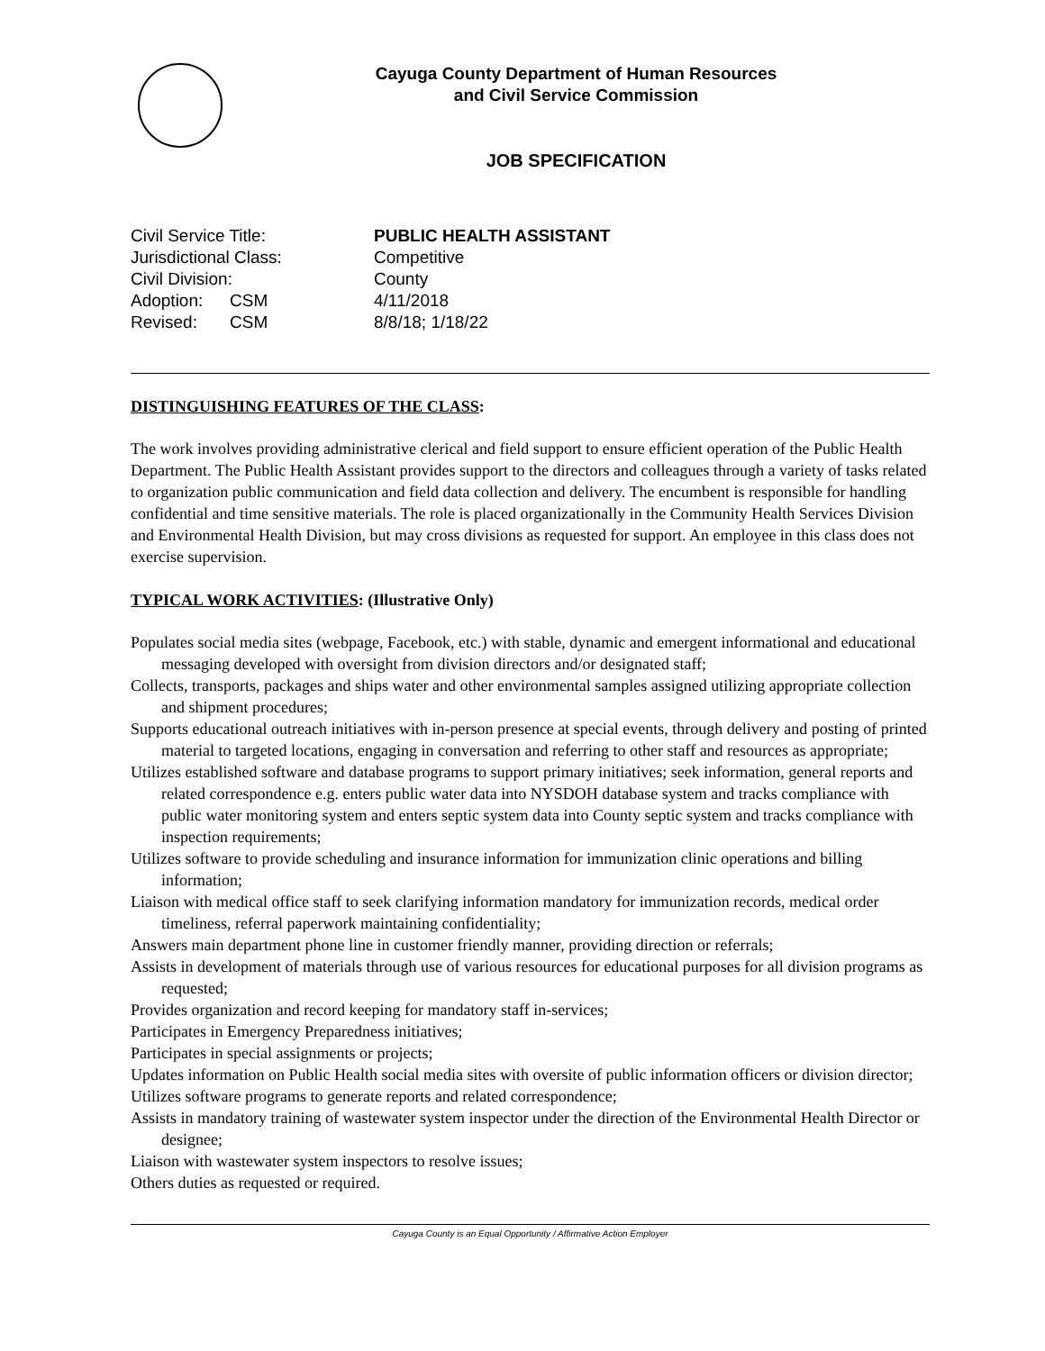Cayuga County Department of Human Resources
and Civil Service Commission
JOB SPECIFICATION
| Civil Service Title: | | PUBLIC HEALTH ASSISTANT |
| Jurisdictional Class: | | Competitive |
| Civil Division: | | County |
| Adoption: | CSM | 4/11/2018 |
| Revised: | CSM | 8/8/18; 1/18/22 |
DISTINGUISHING FEATURES OF THE CLASS:
The work involves providing administrative clerical and field support to ensure efficient operation of the Public Health Department. The Public Health Assistant provides support to the directors and colleagues through a variety of tasks related to organization public communication and field data collection and delivery. The encumbent is responsible for handling confidential and time sensitive materials. The role is placed organizationally in the Community Health Services Division and Environmental Health Division, but may cross divisions as requested for support. An employee in this class does not exercise supervision.
TYPICAL WORK ACTIVITIES: (Illustrative Only)
Populates social media sites (webpage, Facebook, etc.) with stable, dynamic and emergent informational and educational messaging developed with oversight from division directors and/or designated staff;
Collects, transports, packages and ships water and other environmental samples assigned utilizing appropriate collection and shipment procedures;
Supports educational outreach initiatives with in-person presence at special events, through delivery and posting of printed material to targeted locations, engaging in conversation and referring to other staff and resources as appropriate;
Utilizes established software and database programs to support primary initiatives; seek information, general reports and related correspondence e.g. enters public water data into NYSDOH database system and tracks compliance with public water monitoring system and enters septic system data into County septic system and tracks compliance with inspection requirements;
Utilizes software to provide scheduling and insurance information for immunization clinic operations and billing information;
Liaison with medical office staff to seek clarifying information mandatory for immunization records, medical order timeliness, referral paperwork maintaining confidentiality;
Answers main department phone line in customer friendly manner, providing direction or referrals;
Assists in development of materials through use of various resources for educational purposes for all division programs as requested;
Provides organization and record keeping for mandatory staff in-services;
Participates in Emergency Preparedness initiatives;
Participates in special assignments or projects;
Updates information on Public Health social media sites with oversite of public information officers or division director;
Utilizes software programs to generate reports and related correspondence;
Assists in mandatory training of wastewater system inspector under the direction of the Environmental Health Director or designee;
Liaison with wastewater system inspectors to resolve issues;
Others duties as requested or required.
Cayuga County is an Equal Opportunity / Affirmative Action Employer